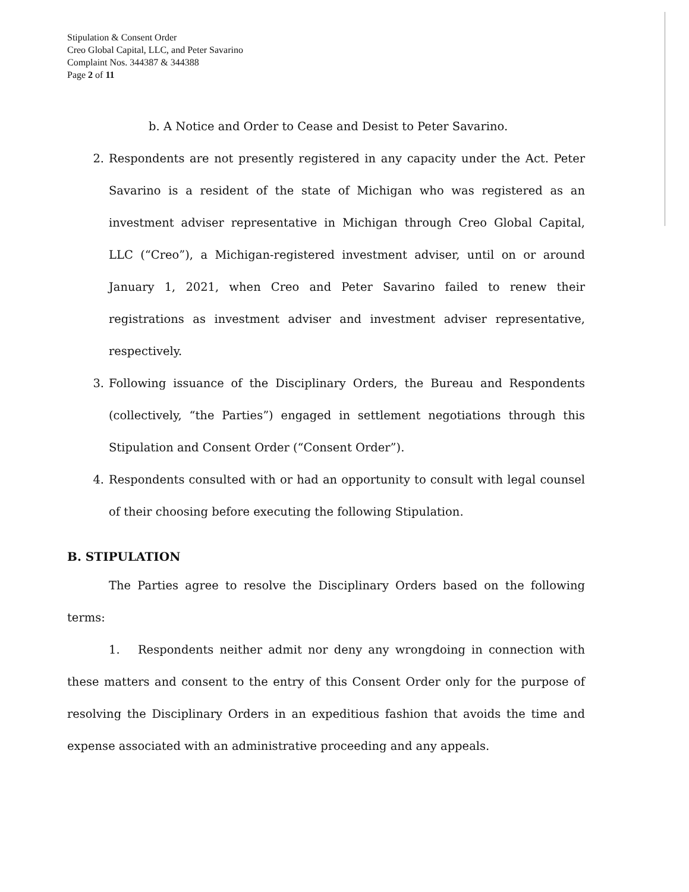Stipulation & Consent Order
Creo Global Capital, LLC, and Peter Savarino
Complaint Nos. 344387 & 344388
Page 2 of 11
b. A Notice and Order to Cease and Desist to Peter Savarino.
2. Respondents are not presently registered in any capacity under the Act. Peter Savarino is a resident of the state of Michigan who was registered as an investment adviser representative in Michigan through Creo Global Capital, LLC (“Creo”), a Michigan-registered investment adviser, until on or around January 1, 2021, when Creo and Peter Savarino failed to renew their registrations as investment adviser and investment adviser representative, respectively.
3. Following issuance of the Disciplinary Orders, the Bureau and Respondents (collectively, “the Parties”) engaged in settlement negotiations through this Stipulation and Consent Order (“Consent Order”).
4. Respondents consulted with or had an opportunity to consult with legal counsel of their choosing before executing the following Stipulation.
B. STIPULATION
The Parties agree to resolve the Disciplinary Orders based on the following terms:
1. Respondents neither admit nor deny any wrongdoing in connection with these matters and consent to the entry of this Consent Order only for the purpose of resolving the Disciplinary Orders in an expeditious fashion that avoids the time and expense associated with an administrative proceeding and any appeals.